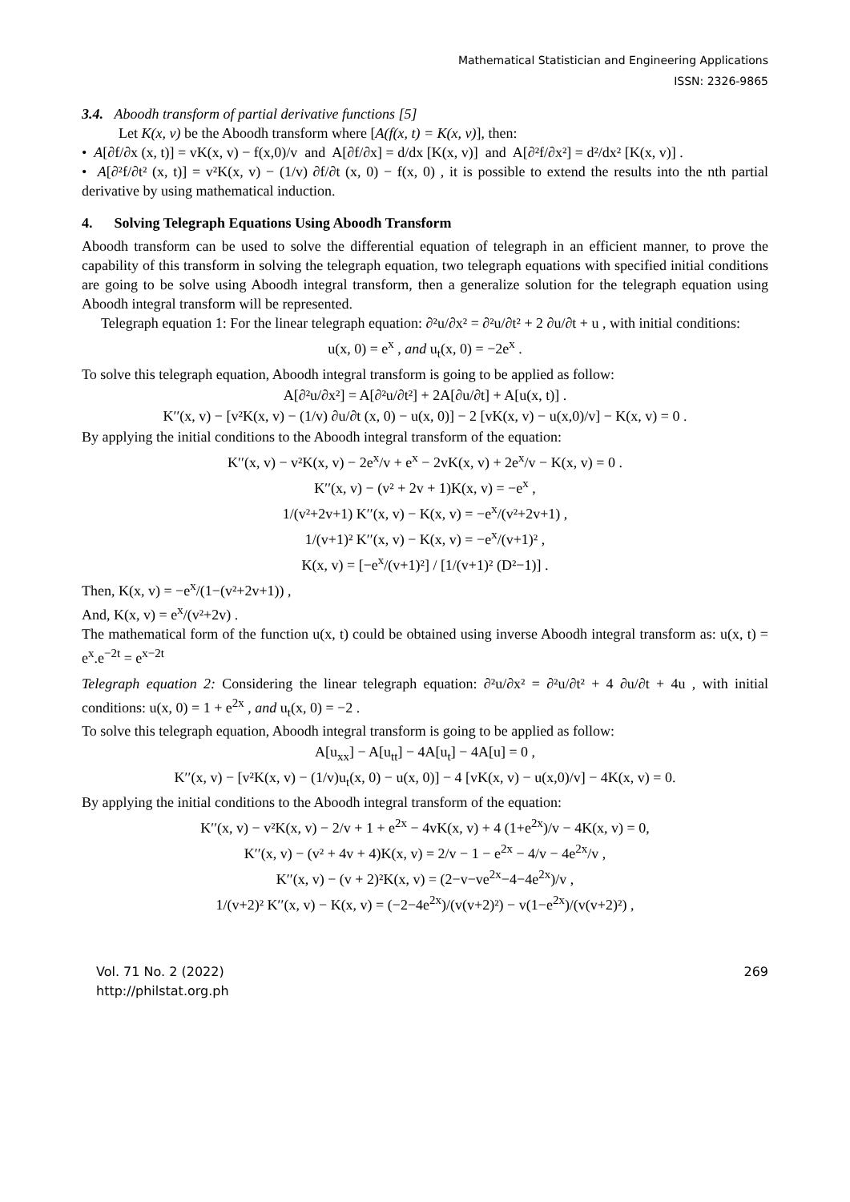Mathematical Statistician and Engineering Applications
ISSN: 2326-9865
3.4. Aboodh transform of partial derivative functions [5]
Let K(x, v) be the Aboodh transform where [A(f(x, t) = K(x, v)], then:
• A[∂f/∂x (x, t)] = vK(x, v) − f(x,0)/v and A[∂f/∂x] = d/dx [K(x, v)] and A[∂²f/∂x²] = d²/dx² [K(x, v)] .
• A[∂²f/∂t² (x, t)] = v²K(x, v) − (1/v) ∂f/∂t (x, 0) − f(x, 0) , it is possible to extend the results into the nth partial derivative by using mathematical induction.
4. Solving Telegraph Equations Using Aboodh Transform
Aboodh transform can be used to solve the differential equation of telegraph in an efficient manner, to prove the capability of this transform in solving the telegraph equation, two telegraph equations with specified initial conditions are going to be solve using Aboodh integral transform, then a generalize solution for the telegraph equation using Aboodh integral transform will be represented.
Telegraph equation 1: For the linear telegraph equation: ∂²u/∂x² = ∂²u/∂t² + 2 ∂u/∂t + u , with initial conditions:
u(x, 0) = e<sup>x</sup> , and u<sub>t</sub>(x, 0) = −2e<sup>x</sup> .
To solve this telegraph equation, Aboodh integral transform is going to be applied as follow:
A[∂²u/∂x²] = A[∂²u/∂t²] + 2A[∂u/∂t] + A[u(x, t)] .
K′′(x, v) − [v²K(x, v) − (1/v) ∂u/∂t (x, 0) − u(x, 0)] − 2 [vK(x, v) − u(x,0)/v] − K(x, v) = 0 .
By applying the initial conditions to the Aboodh integral transform of the equation:
K′′(x, v) − v²K(x, v) − 2e<sup>x</sup>/v + e<sup>x</sup> − 2vK(x, v) + 2e<sup>x</sup>/v − K(x, v) = 0 .
K′′(x, v) − (v² + 2v + 1)K(x, v) = −e<sup>x</sup> ,
1/(v²+2v+1) K′′(x, v) − K(x, v) = −e<sup>x</sup>/(v²+2v+1) ,
1/(v+1)² K′′(x, v) − K(x, v) = −e<sup>x</sup>/(v+1)² ,
K(x, v) = [−e<sup>x</sup>/(v+1)²] / [1/(v+1)² (D²−1)] .
Then, K(x, v) = −e<sup>x</sup>/(1−(v²+2v+1)) ,
And, K(x, v) = e<sup>x</sup>/(v²+2v) .
The mathematical form of the function u(x, t) could be obtained using inverse Aboodh integral transform as: u(x, t) = e<sup>x</sup>.e<sup>−2t</sup> = e<sup>x−2t</sup>
Telegraph equation 2: Considering the linear telegraph equation: ∂²u/∂x² = ∂²u/∂t² + 4 ∂u/∂t + 4u , with initial conditions: u(x, 0) = 1 + e<sup>2x</sup> , and u<sub>t</sub>(x, 0) = −2 .
To solve this telegraph equation, Aboodh integral transform is going to be applied as follow:
A[u<sub>xx</sub>] − A[u<sub>tt</sub>] − 4A[u<sub>t</sub>] − 4A[u] = 0 ,
K′′(x, v) − [v²K(x, v) − (1/v)u<sub>t</sub>(x, 0) − u(x, 0)] − 4 [vK(x, v) − u(x,0)/v] − 4K(x, v) = 0.
By applying the initial conditions to the Aboodh integral transform of the equation:
K′′(x, v) − v²K(x, v) − 2/v + 1 + e<sup>2x</sup> − 4vK(x, v) + 4 (1+e<sup>2x</sup>)/v − 4K(x, v) = 0,
K′′(x, v) − (v² + 4v + 4)K(x, v) = 2/v − 1 − e<sup>2x</sup> − 4/v − 4e<sup>2x</sup>/v ,
K′′(x, v) − (v + 2)²K(x, v) = (2−v−ve<sup>2x</sup>−4−4e<sup>2x</sup>)/v ,
1/(v+2)² K′′(x, v) − K(x, v) = (−2−4e<sup>2x</sup>)/(v(v+2)²) − v(1−e<sup>2x</sup>)/(v(v+2)²) ,
Vol. 71 No. 2 (2022)
http://philstat.org.ph
269